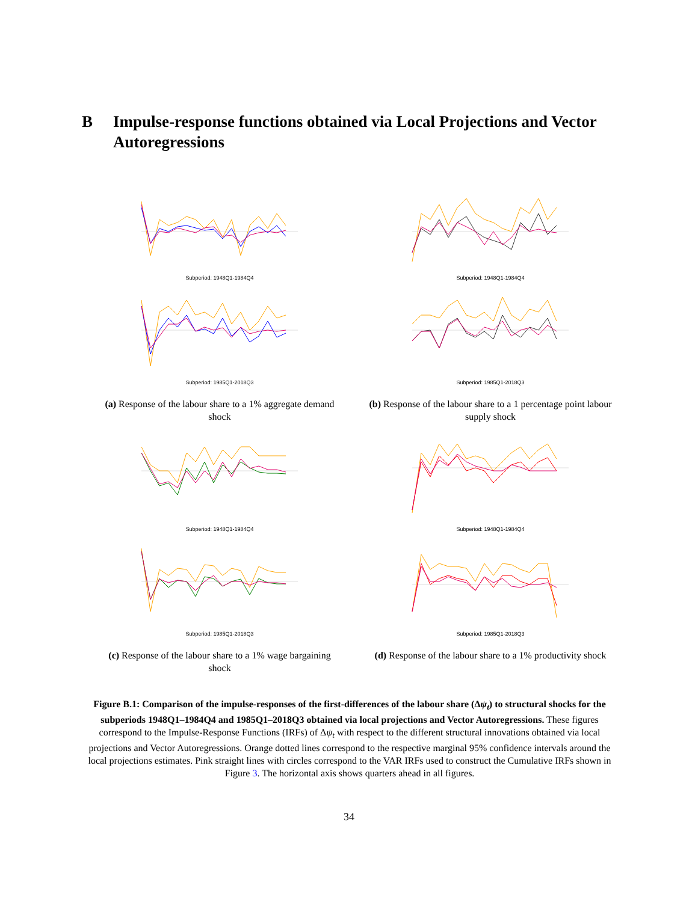B Impulse-response functions obtained via Local Projections and Vector Autoregressions
Subperiod: 1948Q1-1984Q4
Subperiod: 1985Q1-2018Q3
(a) Response of the labour share to a 1% aggregate demand shock
Subperiod: 1948Q1-1984Q4
Subperiod: 1985Q1-2018Q3
(b) Response of the labour share to a 1 percentage point labour supply shock
Subperiod: 1948Q1-1984Q4
Subperiod: 1985Q1-2018Q3
(c) Response of the labour share to a 1% wage bargaining shock
Subperiod: 1948Q1-1984Q4
Subperiod: 1985Q1-2018Q3
(d) Response of the labour share to a 1% productivity shock
Figure B.1: Comparison of the impulse-responses of the first-differences of the labour share (Δψ<sub>t</sub>) to structural shocks for the subperiods 1948Q1–1984Q4 and 1985Q1–2018Q3 obtained via local projections and Vector Autoregressions. These figures correspond to the Impulse-Response Functions (IRFs) of Δψ<sub>t</sub> with respect to the different structural innovations obtained via local projections and Vector Autoregressions. Orange dotted lines correspond to the respective marginal 95% confidence intervals around the local projections estimates. Pink straight lines with circles correspond to the VAR IRFs used to construct the Cumulative IRFs shown in Figure 3. The horizontal axis shows quarters ahead in all figures.
34